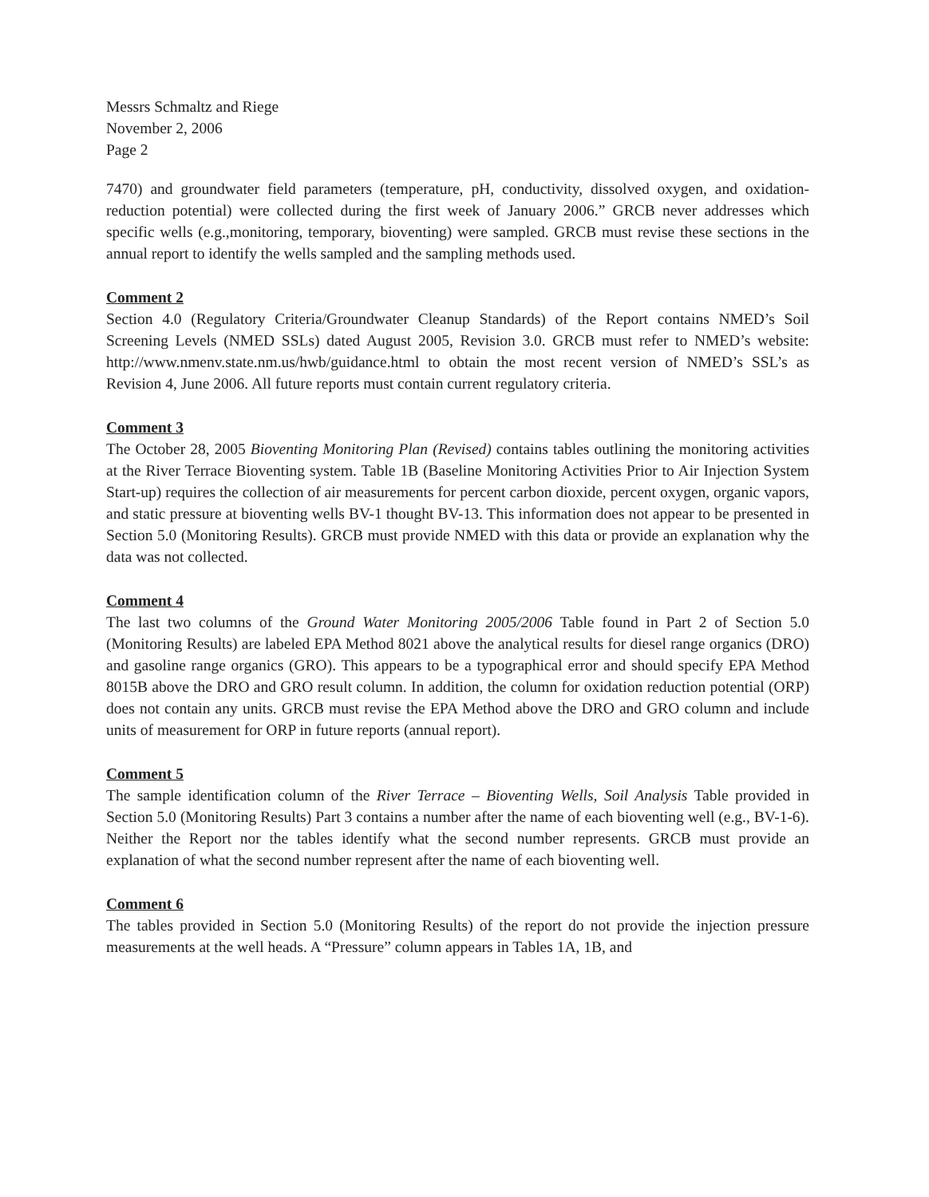Messrs Schmaltz and Riege
November 2, 2006
Page 2
7470) and groundwater field parameters (temperature, pH, conductivity, dissolved oxygen, and oxidation-reduction potential) were collected during the first week of January 2006.” GRCB never addresses which specific wells (e.g.,monitoring, temporary, bioventing) were sampled. GRCB must revise these sections in the annual report to identify the wells sampled and the sampling methods used.
Comment 2
Section 4.0 (Regulatory Criteria/Groundwater Cleanup Standards) of the Report contains NMED’s Soil Screening Levels (NMED SSLs) dated August 2005, Revision 3.0. GRCB must refer to NMED’s website: http://www.nmenv.state.nm.us/hwb/guidance.html to obtain the most recent version of NMED’s SSL’s as Revision 4, June 2006. All future reports must contain current regulatory criteria.
Comment 3
The October 28, 2005 Bioventing Monitoring Plan (Revised) contains tables outlining the monitoring activities at the River Terrace Bioventing system. Table 1B (Baseline Monitoring Activities Prior to Air Injection System Start-up) requires the collection of air measurements for percent carbon dioxide, percent oxygen, organic vapors, and static pressure at bioventing wells BV-1 thought BV-13. This information does not appear to be presented in Section 5.0 (Monitoring Results). GRCB must provide NMED with this data or provide an explanation why the data was not collected.
Comment 4
The last two columns of the Ground Water Monitoring 2005/2006 Table found in Part 2 of Section 5.0 (Monitoring Results) are labeled EPA Method 8021 above the analytical results for diesel range organics (DRO) and gasoline range organics (GRO). This appears to be a typographical error and should specify EPA Method 8015B above the DRO and GRO result column. In addition, the column for oxidation reduction potential (ORP) does not contain any units. GRCB must revise the EPA Method above the DRO and GRO column and include units of measurement for ORP in future reports (annual report).
Comment 5
The sample identification column of the River Terrace – Bioventing Wells, Soil Analysis Table provided in Section 5.0 (Monitoring Results) Part 3 contains a number after the name of each bioventing well (e.g., BV-1-6). Neither the Report nor the tables identify what the second number represents. GRCB must provide an explanation of what the second number represent after the name of each bioventing well.
Comment 6
The tables provided in Section 5.0 (Monitoring Results) of the report do not provide the injection pressure measurements at the well heads. A “Pressure” column appears in Tables 1A, 1B, and